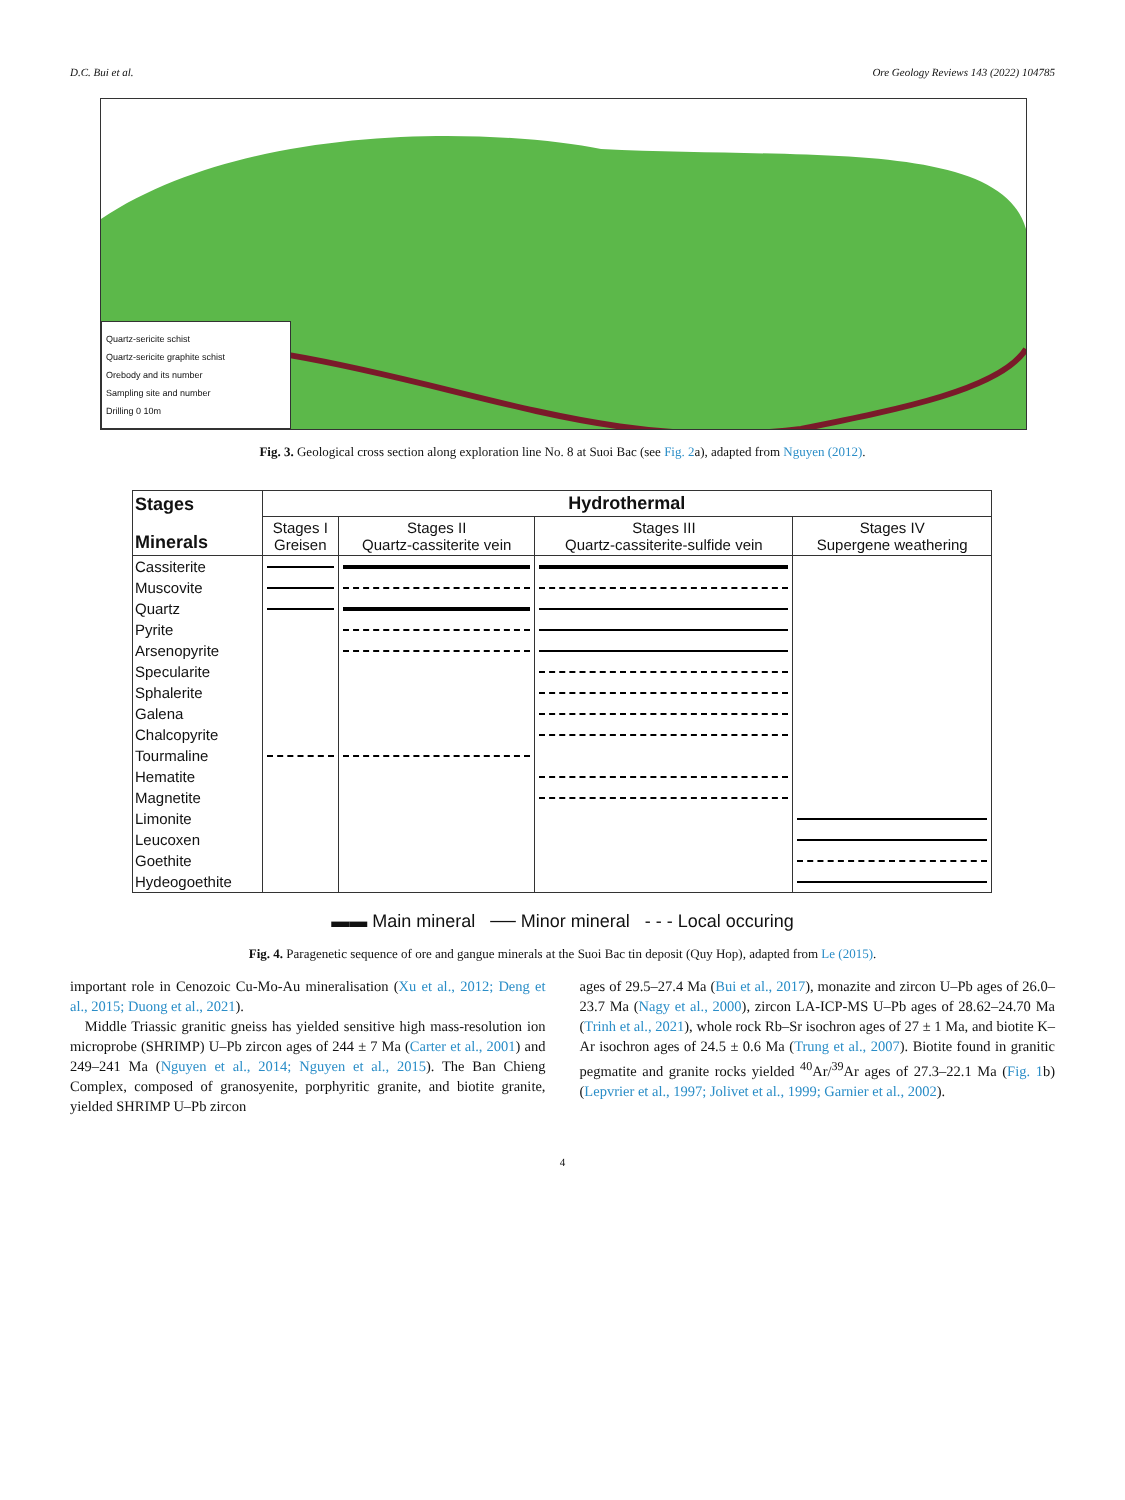D.C. Bui et al. Ore Geology Reviews 143 (2022) 104785
Quartz-sericite schist
Quartz-sericite graphite schist
Orebody and its number
Sampling site and number
Drilling 0 10m
Fig. 3. Geological cross section along exploration line No. 8 at Suoi Bac (see Fig. 2a), adapted from Nguyen (2012).
| Stages Minerals | Hydrothermal | | | |
| --- | --- | --- | --- | --- |
| | Stages I Greisen | Stages II Quartz-cassiterite vein | Stages III Quartz-cassiterite-sulfide vein | Stages IV Supergene weathering |
| Cassiterite | | | | |
| Muscovite | | | | |
| Quartz | | | | |
| Pyrite | | | | |
| Arsenopyrite | | | | |
| Specularite | | | | |
| Sphalerite | | | | |
| Galena | | | | |
| Chalcopyrite | | | | |
| Tourmaline | | | | |
| Hematite | | | | |
| Magnetite | | | | |
| Limonite | | | | |
| Leucoxen | | | | |
| Goethite | | | | |
| Hydeogoethite | | | | |
▬▬ Main mineral ── Minor mineral - - - Local occuring
Fig. 4. Paragenetic sequence of ore and gangue minerals at the Suoi Bac tin deposit (Quy Hop), adapted from Le (2015).
important role in Cenozoic Cu-Mo-Au mineralisation (Xu et al., 2012; Deng et al., 2015; Duong et al., 2021).
Middle Triassic granitic gneiss has yielded sensitive high mass-resolution ion microprobe (SHRIMP) U–Pb zircon ages of 244 ± 7 Ma (Carter et al., 2001) and 249–241 Ma (Nguyen et al., 2014; Nguyen et al., 2015). The Ban Chieng Complex, composed of granosyenite, porphyritic granite, and biotite granite, yielded SHRIMP U–Pb zircon
ages of 29.5–27.4 Ma (Bui et al., 2017), monazite and zircon U–Pb ages of 26.0–23.7 Ma (Nagy et al., 2000), zircon LA-ICP-MS U–Pb ages of 28.62–24.70 Ma (Trinh et al., 2021), whole rock Rb–Sr isochron ages of 27 ± 1 Ma, and biotite K–Ar isochron ages of 24.5 ± 0.6 Ma (Trung et al., 2007). Biotite found in granitic pegmatite and granite rocks yielded <sup>40</sup>Ar/<sup>39</sup>Ar ages of 27.3–22.1 Ma (Fig. 1b) (Lepvrier et al., 1997; Jolivet et al., 1999; Garnier et al., 2002).
4